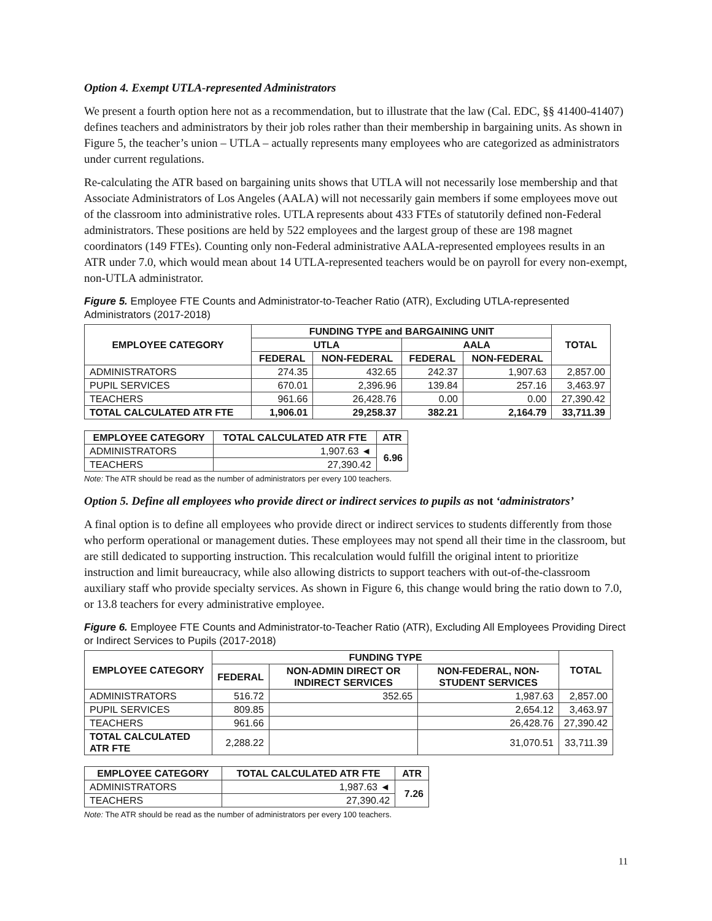Option 4. Exempt UTLA-represented Administrators
We present a fourth option here not as a recommendation, but to illustrate that the law (Cal. EDC, §§ 41400-41407) defines teachers and administrators by their job roles rather than their membership in bargaining units. As shown in Figure 5, the teacher’s union – UTLA – actually represents many employees who are categorized as administrators under current regulations.
Re-calculating the ATR based on bargaining units shows that UTLA will not necessarily lose membership and that Associate Administrators of Los Angeles (AALA) will not necessarily gain members if some employees move out of the classroom into administrative roles. UTLA represents about 433 FTEs of statutorily defined non-Federal administrators. These positions are held by 522 employees and the largest group of these are 198 magnet coordinators (149 FTEs). Counting only non-Federal administrative AALA-represented employees results in an ATR under 7.0, which would mean about 14 UTLA-represented teachers would be on payroll for every non-exempt, non-UTLA administrator.
Figure 5. Employee FTE Counts and Administrator-to-Teacher Ratio (ATR), Excluding UTLA-represented Administrators (2017-2018)
| EMPLOYEE CATEGORY | FUNDING TYPE and BARGAINING UNIT | | | | TOTAL |
| --- | --- | --- | --- | --- | --- |
| | UTLA | | AALA | | |
| | FEDERAL | NON-FEDERAL | FEDERAL | NON-FEDERAL | |
| ADMINISTRATORS | 274.35 | 432.65 | 242.37 | 1,907.63 | 2,857.00 |
| PUPIL SERVICES | 670.01 | 2,396.96 | 139.84 | 257.16 | 3,463.97 |
| TEACHERS | 961.66 | 26,428.76 | 0.00 | 0.00 | 27,390.42 |
| TOTAL CALCULATED ATR FTE | 1,906.01 | 29,258.37 | 382.21 | 2,164.79 | 33,711.39 |
| EMPLOYEE CATEGORY | TOTAL CALCULATED ATR FTE | ATR |
| --- | --- | --- |
| ADMINISTRATORS | 1,907.63 ◄ | 6.96 |
| TEACHERS | 27,390.42 | |
Note: The ATR should be read as the number of administrators per every 100 teachers.
Option 5. Define all employees who provide direct or indirect services to pupils as not ‘administrators’
A final option is to define all employees who provide direct or indirect services to students differently from those who perform operational or management duties. These employees may not spend all their time in the classroom, but are still dedicated to supporting instruction. This recalculation would fulfill the original intent to prioritize instruction and limit bureaucracy, while also allowing districts to support teachers with out-of-the-classroom auxiliary staff who provide specialty services. As shown in Figure 6, this change would bring the ratio down to 7.0, or 13.8 teachers for every administrative employee.
Figure 6. Employee FTE Counts and Administrator-to-Teacher Ratio (ATR), Excluding All Employees Providing Direct or Indirect Services to Pupils (2017-2018)
| EMPLOYEE CATEGORY | FUNDING TYPE | | | TOTAL |
| --- | --- | --- | --- | --- |
| | FEDERAL | NON-ADMIN DIRECT OR INDIRECT SERVICES | NON-FEDERAL, NON-STUDENT SERVICES | |
| ADMINISTRATORS | 516.72 | 352.65 | 1,987.63 | 2,857.00 |
| PUPIL SERVICES | 809.85 | | 2,654.12 | 3,463.97 |
| TEACHERS | 961.66 | | 26,428.76 | 27,390.42 |
| TOTAL CALCULATED ATR FTE | 2,288.22 | | 31,070.51 | 33,711.39 |
| EMPLOYEE CATEGORY | TOTAL CALCULATED ATR FTE | ATR |
| --- | --- | --- |
| ADMINISTRATORS | 1,987.63 ◄ | 7.26 |
| TEACHERS | 27,390.42 | |
Note: The ATR should be read as the number of administrators per every 100 teachers.
11